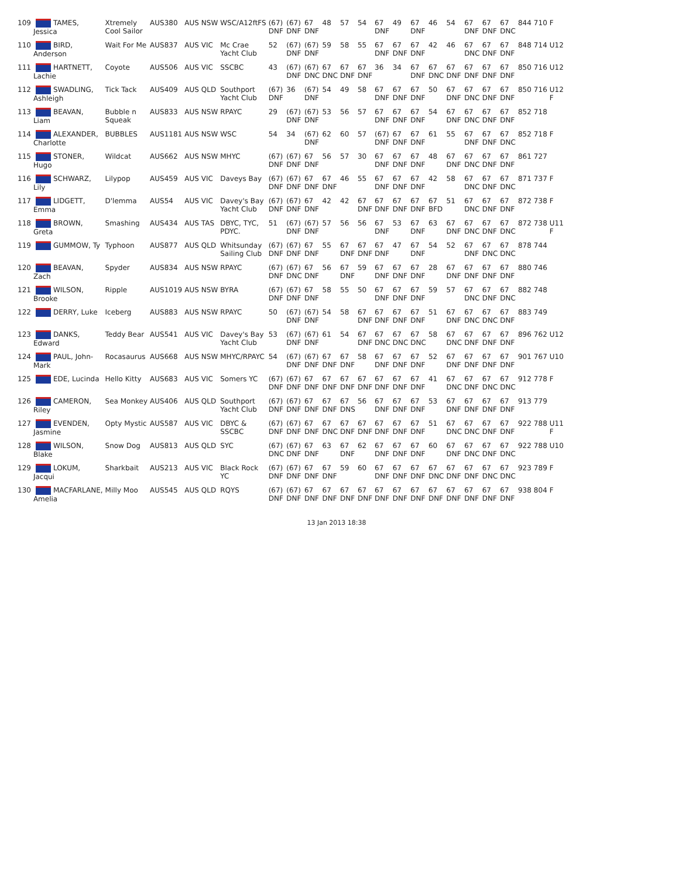| 109 | TAMES, Jessica | Xtremely Cool Sailor | AUS380 | AUS | NSW | WSC/A12ftFS | (67) DNF | (67) DNF | 67 DNF | 48 | 57 | 54 | 67 DNF | 49 | 67 DNF | 46 | 54 | 67 DNF | 67 DNF | 67 DNC | 844 | 710 | F |
| 110 | BIRD, Anderson | Wait For Me | AUS837 | AUS | VIC | Mc Crae Yacht Club | 52 | (67) DNF | (67) DNF | 59 | 58 | 55 | 67 DNF | 67 DNF | 67 DNF | 42 | 46 | 67 DNC | 67 DNF | 67 DNF | 848 | 714 | U12 |
| 111 | HARTNETT, Lachie | Coyote | AUS506 | AUS | VIC | SSCBC | 43 | (67) DNF | (67) DNC | 67 DNC | 67 DNF | 67 DNF | 36 | 34 | 67 DNF | 67 DNC | 67 DNF | 67 DNF | 67 DNF | 67 DNF | 850 | 716 | U12 |
| 112 | SWADLING, Ashleigh | Tick Tack | AUS409 | AUS | QLD | Southport Yacht Club | (67) DNF | 36 | (67) DNF | 54 | 49 | 58 | 67 DNF | 67 DNF | 67 DNF | 50 | 67 DNF | 67 DNC | 67 DNF | 67 DNF | 850 | 716 | U12 F |
| 113 | BEAVAN, Liam | Bubble n Squeak | AUS833 | AUS | NSW | RPAYC | 29 | (67) DNF | (67) DNF | 53 | 56 | 57 | 67 DNF | 67 DNF | 67 DNF | 54 | 67 DNF | 67 DNC | 67 DNF | 67 DNF | 852 | 718 | |
| 114 | ALEXANDER, Charlotte | BUBBLES | AUS1181 | AUS | NSW | WSC | 54 | 34 | (67) DNF | 62 | 60 | 57 | (67) DNF | 67 DNF | 67 DNF | 61 | 55 | 67 DNF | 67 DNF | 67 DNC | 852 | 718 | F |
| 115 | STONER, Hugo | Wildcat | AUS662 | AUS | NSW | MHYC | (67) DNF | (67) DNF | 67 DNF | 56 | 57 | 30 | 67 DNF | 67 DNF | 67 DNF | 48 | 67 DNF | 67 DNC | 67 DNF | 67 DNF | 861 | 727 | |
| 116 | SCHWARZ, Lily | Lilypop | AUS459 | AUS | VIC | Daveys Bay | (67) DNF | (67) DNF | 67 DNF | 67 DNF | 46 | 55 | 67 DNF | 67 DNF | 67 DNF | 42 | 58 | 67 DNC | 67 DNF | 67 DNC | 871 | 737 | F |
| 117 | LIDGETT, Emma | D'lemma | AUS54 | AUS | VIC | Davey's Bay Yacht Club | (67) DNF | (67) DNF | 67 DNF | 42 | 42 | 67 DNF | 67 DNF | 67 DNF | 67 DNF | 67 BFD | 51 | 67 DNC | 67 DNF | 67 DNF | 872 | 738 | F |
| 118 | BROWN, Greta | Smashing | AUS434 | AUS | TAS | DBYC, TYC, PDYC. | 51 | (67) DNF | (67) DNF | 57 | 56 | 56 | 67 DNF | 53 | 67 DNF | 63 | 67 DNF | 67 DNC | 67 DNF | 67 DNC | 872 | 738 | U11 F |
| 119 | GUMMOW, Ty | Typhoon | AUS877 | AUS | QLD | Whitsunday Sailing Club | (67) DNF | (67) DNF | 67 DNF | 55 | 67 DNF | 67 DNF | 67 DNF | 47 | 67 DNF | 54 | 52 | 67 DNF | 67 DNC | 67 DNC | 878 | 744 | |
| 120 | BEAVAN, Zach | Spyder | AUS834 | AUS | NSW | RPAYC | (67) DNF | (67) DNC | 67 DNF | 56 | 67 DNF | 59 | 67 DNF | 67 DNF | 67 DNF | 28 | 67 DNF | 67 DNF | 67 DNF | 67 DNF | 880 | 746 | |
| 121 | WILSON, Brooke | Ripple | AUS1019 | AUS | NSW | BYRA | (67) DNF | (67) DNF | 67 DNF | 58 | 55 | 50 | 67 DNF | 67 DNF | 67 DNF | 59 | 57 | 67 DNC | 67 DNF | 67 DNC | 882 | 748 | |
| 122 | DERRY, Luke | Iceberg | AUS883 | AUS | NSW | RPAYC | 50 | (67) DNF | (67) DNF | 54 | 58 | 67 DNF | 67 DNF | 67 DNF | 67 DNF | 51 | 67 DNF | 67 DNC | 67 DNC | 67 DNF | 883 | 749 | |
| 123 | DANKS, Edward | Teddy Bear | AUS541 | AUS | VIC | Davey's Bay Yacht Club | 53 | (67) DNF | (67) DNF | 61 | 54 | 67 DNF | 67 DNC | 67 DNC | 67 DNC | 58 | 67 DNC | 67 DNF | 67 DNF | 67 DNF | 896 | 762 | U12 |
| 124 | PAUL, John- Mark | Rocasaurus | AUS668 | AUS | NSW | MHYC/RPAYC | 54 | (67) DNF | (67) DNF | 67 DNF | 67 DNF | 58 | 67 DNF | 67 DNF | 67 DNF | 52 | 67 DNF | 67 DNF | 67 DNF | 67 DNF | 901 | 767 | U10 |
| 125 | EDE, Lucinda | Hello Kitty | AUS683 | AUS | VIC | Somers YC | (67) DNF | (67) DNF | 67 DNF | 67 DNF | 67 DNF | 67 DNF | 67 DNF | 67 DNF | 67 DNF | 41 | 67 DNC | 67 DNF | 67 DNC | 67 DNC | 912 | 778 | F |
| 126 | CAMERON, Riley | Sea Monkey | AUS406 | AUS | QLD | Southport Yacht Club | (67) DNF | (67) DNF | 67 DNF | 67 DNF | 67 DNS | 56 | 67 DNF | 67 DNF | 67 DNF | 53 | 67 DNF | 67 DNF | 67 DNF | 67 DNF | 913 | 779 | |
| 127 | EVENDEN, Jasmine | Opty Mystic | AUS587 | AUS | VIC | DBYC & SSCBC | (67) DNF | (67) DNF | 67 DNF | 67 DNC | 67 DNF | 67 DNF | 67 DNF | 67 DNF | 67 DNF | 51 | 67 DNC | 67 DNC | 67 DNF | 67 DNF | 922 | 788 | U11 F |
| 128 | WILSON, Blake | Snow Dog | AUS813 | AUS | QLD | SYC | (67) DNC | (67) DNF | 67 DNF | 63 | 67 DNF | 62 | 67 DNF | 67 DNF | 67 DNF | 60 | 67 DNF | 67 DNC | 67 DNF | 67 DNC | 922 | 788 | U10 |
| 129 | LOKUM, Jacqui | Sharkbait | AUS213 | AUS | VIC | Black Rock YC | (67) DNF | (67) DNF | 67 DNF | 67 DNF | 59 | 60 | 67 DNF | 67 DNF | 67 DNF | 67 DNC | 67 DNF | 67 DNF | 67 DNC | 67 DNC | 923 | 789 | F |
| 130 | MACFARLANE, Amelia | Milly Moo | AUS545 | AUS | QLD | RQYS | (67) DNF | (67) DNF | 67 DNF | 67 DNF | 67 DNF | 67 DNF | 67 DNF | 67 DNF | 67 DNF | 67 DNF | 67 DNF | 67 DNF | 67 DNF | 67 DNF | 938 | 804 | F |
13 Jan 2013 18:38